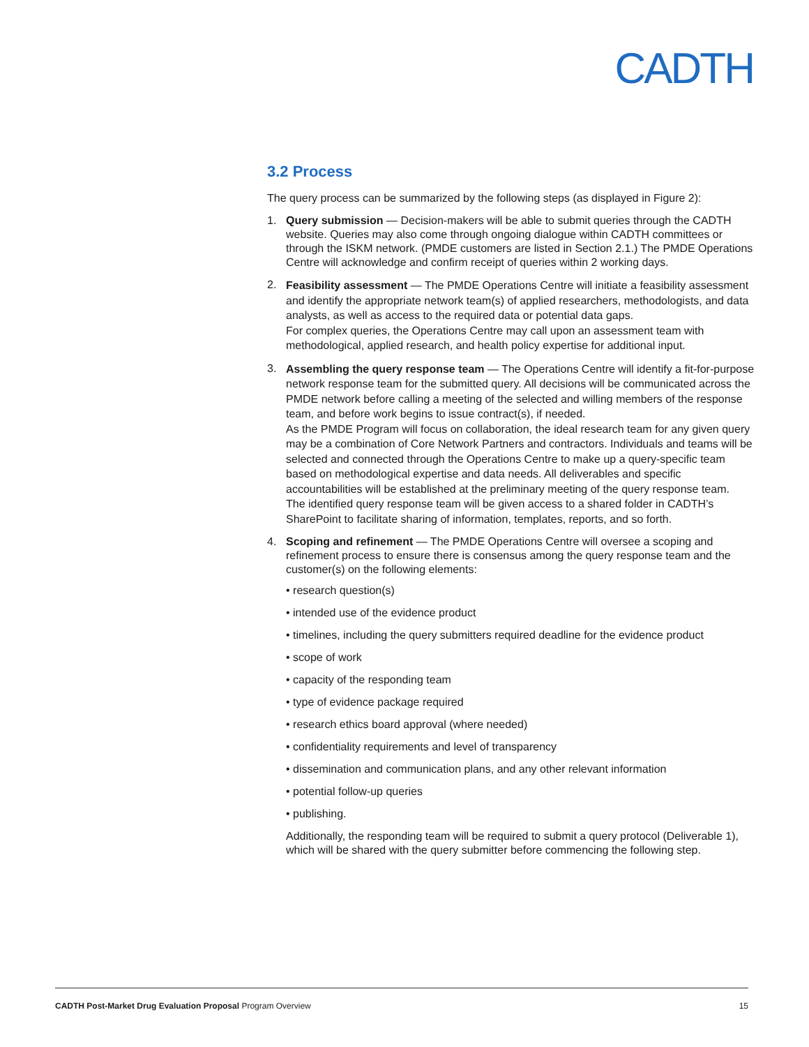CADTH
3.2 Process
The query process can be summarized by the following steps (as displayed in Figure 2):
1. Query submission — Decision-makers will be able to submit queries through the CADTH website. Queries may also come through ongoing dialogue within CADTH committees or through the ISKM network. (PMDE customers are listed in Section 2.1.) The PMDE Operations Centre will acknowledge and confirm receipt of queries within 2 working days.
2.
Feasibility assessment — The PMDE Operations Centre will initiate a feasibility assessment and identify the appropriate network team(s) of applied researchers, methodologists, and data analysts, as well as access to the required data or potential data gaps.
For complex queries, the Operations Centre may call upon an assessment team with methodological, applied research, and health policy expertise for additional input.
3.
Assembling the query response team — The Operations Centre will identify a fit-for-purpose network response team for the submitted query. All decisions will be communicated across the PMDE network before calling a meeting of the selected and willing members of the response team, and before work begins to issue contract(s), if needed.
As the PMDE Program will focus on collaboration, the ideal research team for any given query may be a combination of Core Network Partners and contractors. Individuals and teams will be selected and connected through the Operations Centre to make up a query-specific team based on methodological expertise and data needs. All deliverables and specific accountabilities will be established at the preliminary meeting of the query response team.
The identified query response team will be given access to a shared folder in CADTH’s SharePoint to facilitate sharing of information, templates, reports, and so forth.
4. Scoping and refinement — The PMDE Operations Centre will oversee a scoping and refinement process to ensure there is consensus among the query response team and the customer(s) on the following elements:
• research question(s)
• intended use of the evidence product
• timelines, including the query submitters required deadline for the evidence product
• scope of work
• capacity of the responding team
• type of evidence package required
• research ethics board approval (where needed)
• confidentiality requirements and level of transparency
• dissemination and communication plans, and any other relevant information
• potential follow-up queries
• publishing.
Additionally, the responding team will be required to submit a query protocol (Deliverable 1), which will be shared with the query submitter before commencing the following step.
CADTH Post-Market Drug Evaluation Proposal Program Overview 15